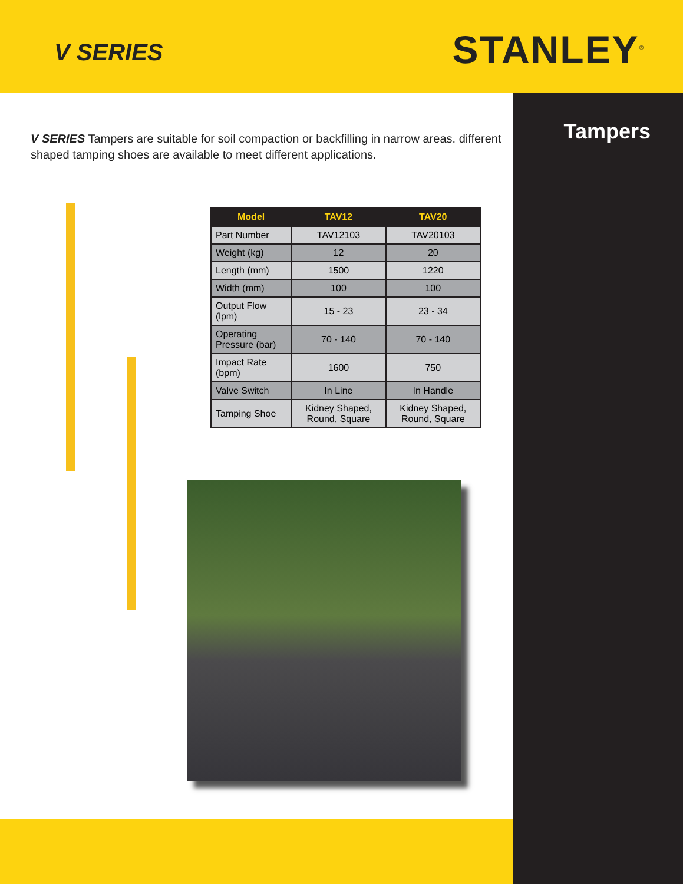V SERIES
STANLEY<sup>®</sup>
Tampers
V SERIES Tampers are suitable for soil compaction or backfilling in narrow areas. different shaped tamping shoes are available to meet different applications.
| Model | TAV12 | TAV20 |
| --- | --- | --- |
| Part Number | TAV12103 | TAV20103 |
| Weight (kg) | 12 | 20 |
| Length (mm) | 1500 | 1220 |
| Width (mm) | 100 | 100 |
| Output Flow (lpm) | 15 - 23 | 23 - 34 |
| Operating Pressure (bar) | 70 - 140 | 70 - 140 |
| Impact Rate (bpm) | 1600 | 750 |
| Valve Switch | In Line | In Handle |
| Tamping Shoe | Kidney Shaped, Round, Square | Kidney Shaped, Round, Square |